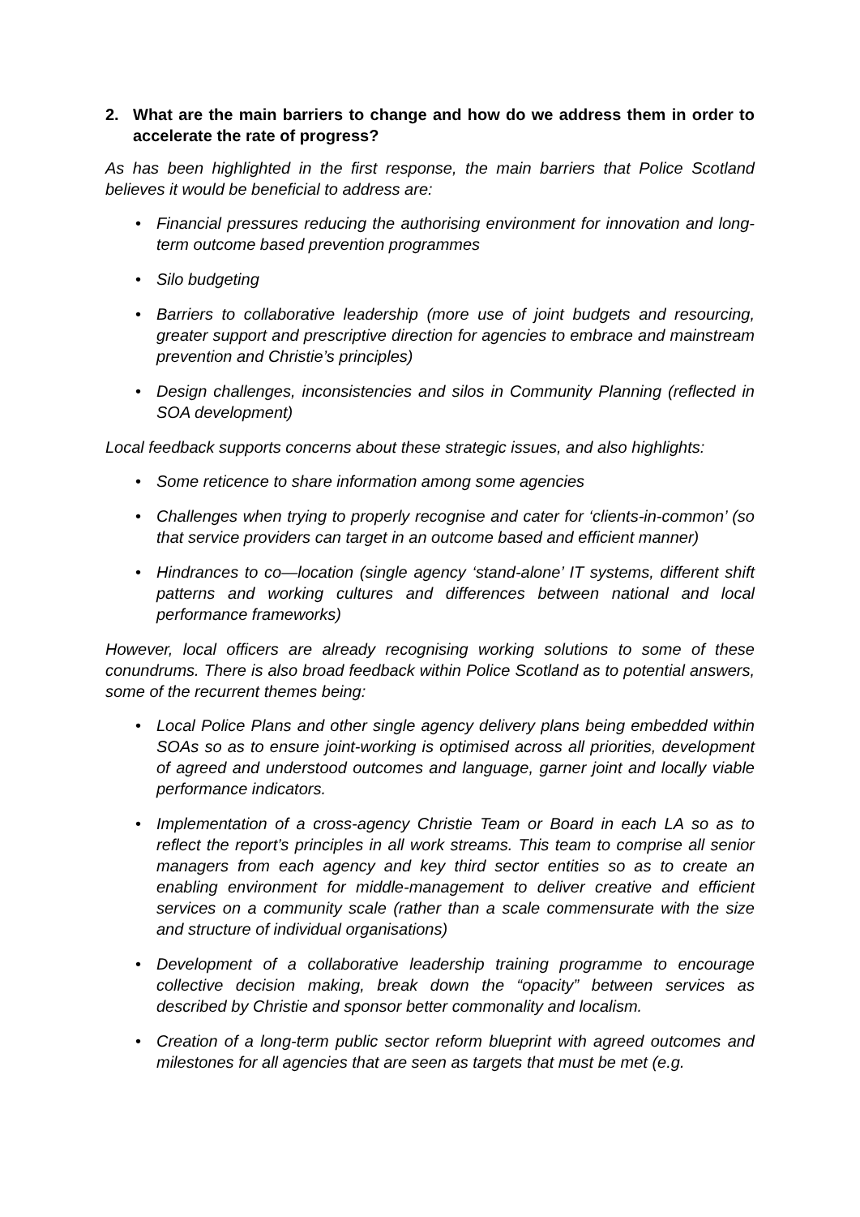2. What are the main barriers to change and how do we address them in order to accelerate the rate of progress?
As has been highlighted in the first response, the main barriers that Police Scotland believes it would be beneficial to address are:
• Financial pressures reducing the authorising environment for innovation and long-term outcome based prevention programmes
• Silo budgeting
• Barriers to collaborative leadership (more use of joint budgets and resourcing, greater support and prescriptive direction for agencies to embrace and mainstream prevention and Christie’s principles)
• Design challenges, inconsistencies and silos in Community Planning (reflected in SOA development)
Local feedback supports concerns about these strategic issues, and also highlights:
• Some reticence to share information among some agencies
• Challenges when trying to properly recognise and cater for ‘clients-in-common’ (so that service providers can target in an outcome based and efficient manner)
• Hindrances to co—location (single agency ‘stand-alone’ IT systems, different shift patterns and working cultures and differences between national and local performance frameworks)
However, local officers are already recognising working solutions to some of these conundrums. There is also broad feedback within Police Scotland as to potential answers, some of the recurrent themes being:
• Local Police Plans and other single agency delivery plans being embedded within SOAs so as to ensure joint-working is optimised across all priorities, development of agreed and understood outcomes and language, garner joint and locally viable performance indicators.
• Implementation of a cross-agency Christie Team or Board in each LA so as to reflect the report’s principles in all work streams. This team to comprise all senior managers from each agency and key third sector entities so as to create an enabling environment for middle-management to deliver creative and efficient services on a community scale (rather than a scale commensurate with the size and structure of individual organisations)
• Development of a collaborative leadership training programme to encourage collective decision making, break down the “opacity” between services as described by Christie and sponsor better commonality and localism.
• Creation of a long-term public sector reform blueprint with agreed outcomes and milestones for all agencies that are seen as targets that must be met (e.g.